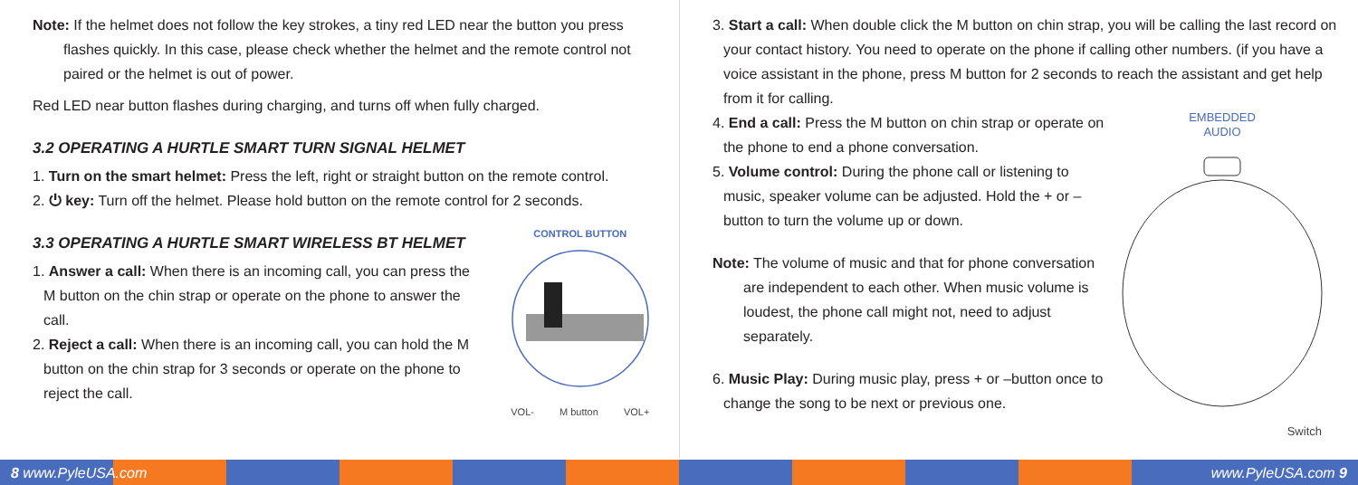Note: If the helmet does not follow the key strokes, a tiny red LED near the button you press flashes quickly. In this case, please check whether the helmet and the remote control not paired or the helmet is out of power.
Red LED near button flashes during charging, and turns off when fully charged.
3.2 OPERATING A HURTLE SMART TURN SIGNAL HELMET
1. Turn on the smart helmet: Press the left, right or straight button on the remote control.
2. ⏻ key: Turn off the helmet. Please hold button on the remote control for 2 seconds.
3.3 OPERATING A HURTLE SMART WIRELESS BT HELMET
1. Answer a call: When there is an incoming call, you can press the M button on the chin strap or operate on the phone to answer the call.
2. Reject a call: When there is an incoming call, you can hold the M button on the chin strap for 3 seconds or operate on the phone to reject the call.
CONTROL BUTTON
VOL- M button VOL+
3. Start a call: When double click the M button on chin strap, you will be calling the last record on your contact history. You need to operate on the phone if calling other numbers. (if you have a voice assistant in the phone, press M button for 2 seconds to reach the assistant and get help from it for calling.
4. End a call: Press the M button on chin strap or operate on the phone to end a phone conversation.
5. Volume control: During the phone call or listening to music, speaker volume can be adjusted. Hold the + or – button to turn the volume up or down.
Note: The volume of music and that for phone conversation are independent to each other. When music volume is loudest, the phone call might not, need to adjust separately.
6. Music Play: During music play, press + or –button once to change the song to be next or previous one.
EMBEDDED
AUDIO
Switch
8 www.PyleUSA.com www.PyleUSA.com 9